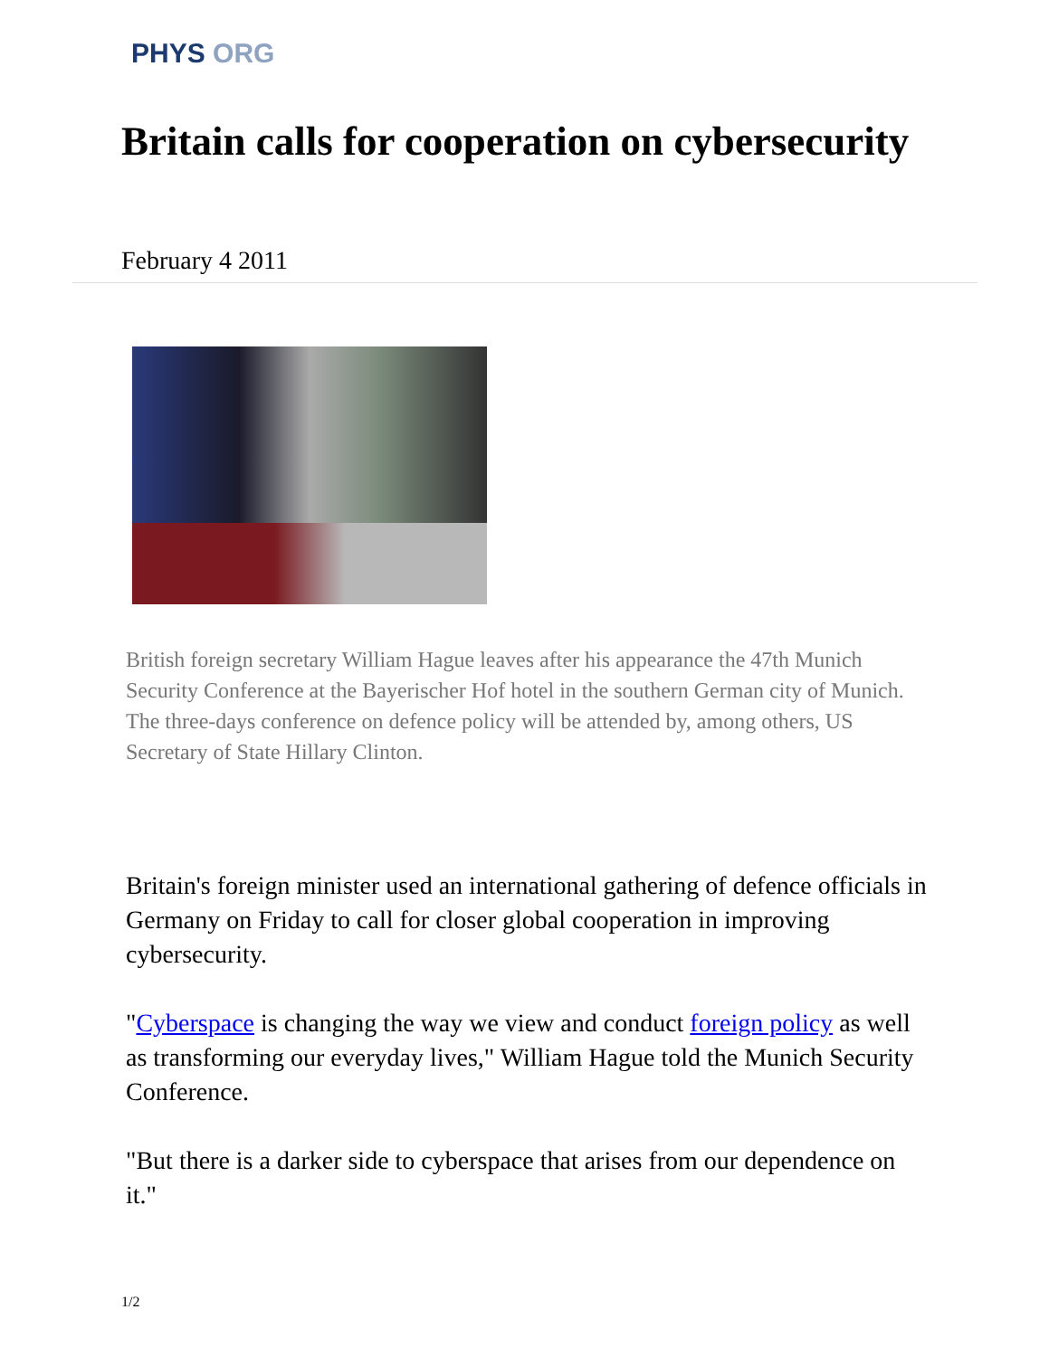PHYS ORG
Britain calls for cooperation on cybersecurity
February 4 2011
British foreign secretary William Hague leaves after his appearance the 47th Munich Security Conference at the Bayerischer Hof hotel in the southern German city of Munich. The three-days conference on defence policy will be attended by, among others, US Secretary of State Hillary Clinton.
Britain's foreign minister used an international gathering of defence officials in Germany on Friday to call for closer global cooperation in improving cybersecurity.
"Cyberspace is changing the way we view and conduct foreign policy as well as transforming our everyday lives," William Hague told the Munich Security Conference.
"But there is a darker side to cyberspace that arises from our dependence on it."
1/2